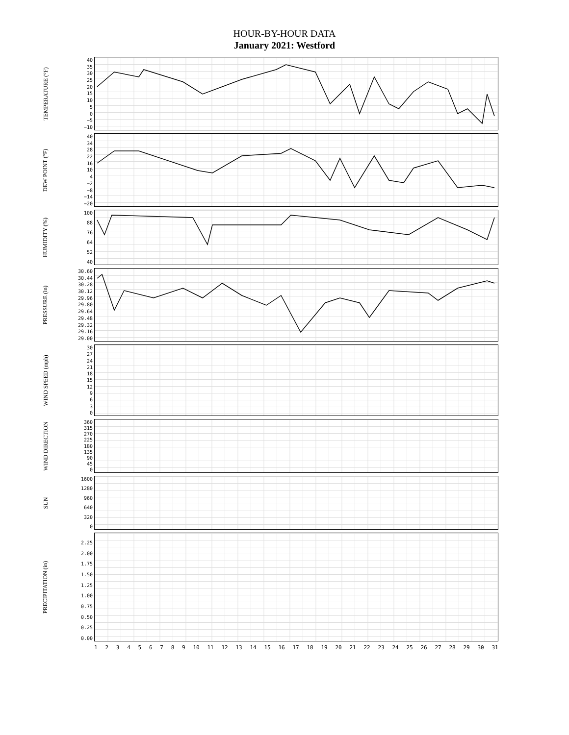HOUR-BY-HOUR DATA
January 2021: Westford
TEMPERATURE (°F)
40
35
30
25
20
15
10
5
0
−5
−10
DEW POINT (°F)
40
34
28
22
16
10
4
−2
−8
−14
−20
HUMIDITY (%)
100
88
76
64
52
40
PRESSURE (in)
30.60
30.44
30.28
30.12
29.96
29.80
29.64
29.48
29.32
29.16
29.00
WIND SPEED (mph)
30
27
24
21
18
15
12
9630
WIND DIRECTION
360
315
270
225
180
135
90
45
0
SUN
1600
1280
960
640
320
0
PRECIPITATION (in)
2.25
2.00
1.75
1.50
1.25
1.00
0.75
0.50
0.25
0.00
1 2 3 4 5 6 7 8 9 10 11 12 13 14 15 16 17 18 19 20 21 22 23 24 25 26 27 28 29 30 31